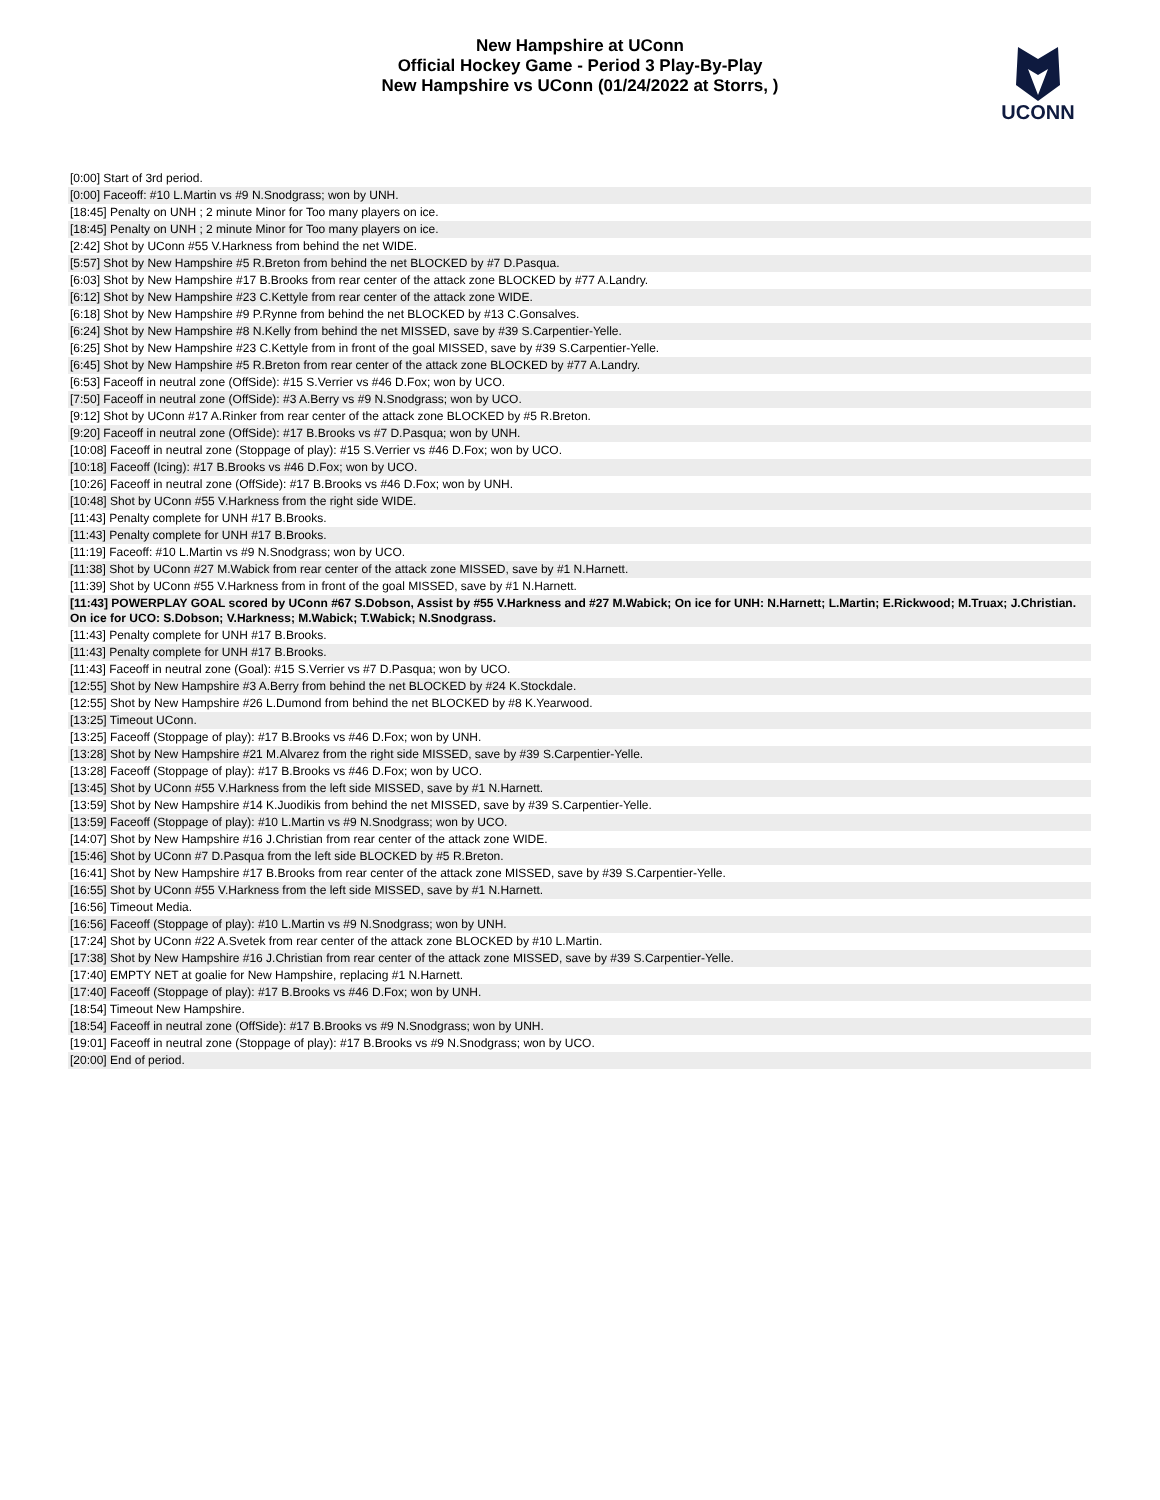New Hampshire at UConn
Official Hockey Game - Period 3 Play-By-Play
New Hampshire vs UConn (01/24/2022 at Storrs, )
UCONN
| [0:00] Start of 3rd period. |
| [0:00] Faceoff: #10 L.Martin vs #9 N.Snodgrass; won by UNH. |
| [18:45] Penalty on UNH ; 2 minute Minor for Too many players on ice. |
| [18:45] Penalty on UNH ; 2 minute Minor for Too many players on ice. |
| [2:42] Shot by UConn #55 V.Harkness from behind the net WIDE. |
| [5:57] Shot by New Hampshire #5 R.Breton from behind the net BLOCKED by #7 D.Pasqua. |
| [6:03] Shot by New Hampshire #17 B.Brooks from rear center of the attack zone BLOCKED by #77 A.Landry. |
| [6:12] Shot by New Hampshire #23 C.Kettyle from rear center of the attack zone WIDE. |
| [6:18] Shot by New Hampshire #9 P.Rynne from behind the net BLOCKED by #13 C.Gonsalves. |
| [6:24] Shot by New Hampshire #8 N.Kelly from behind the net MISSED, save by #39 S.Carpentier-Yelle. |
| [6:25] Shot by New Hampshire #23 C.Kettyle from in front of the goal MISSED, save by #39 S.Carpentier-Yelle. |
| [6:45] Shot by New Hampshire #5 R.Breton from rear center of the attack zone BLOCKED by #77 A.Landry. |
| [6:53] Faceoff in neutral zone (OffSide): #15 S.Verrier vs #46 D.Fox; won by UCO. |
| [7:50] Faceoff in neutral zone (OffSide): #3 A.Berry vs #9 N.Snodgrass; won by UCO. |
| [9:12] Shot by UConn #17 A.Rinker from rear center of the attack zone BLOCKED by #5 R.Breton. |
| [9:20] Faceoff in neutral zone (OffSide): #17 B.Brooks vs #7 D.Pasqua; won by UNH. |
| [10:08] Faceoff in neutral zone (Stoppage of play): #15 S.Verrier vs #46 D.Fox; won by UCO. |
| [10:18] Faceoff (Icing): #17 B.Brooks vs #46 D.Fox; won by UCO. |
| [10:26] Faceoff in neutral zone (OffSide): #17 B.Brooks vs #46 D.Fox; won by UNH. |
| [10:48] Shot by UConn #55 V.Harkness from the right side WIDE. |
| [11:43] Penalty complete for UNH #17 B.Brooks. |
| [11:43] Penalty complete for UNH #17 B.Brooks. |
| [11:19] Faceoff: #10 L.Martin vs #9 N.Snodgrass; won by UCO. |
| [11:38] Shot by UConn #27 M.Wabick from rear center of the attack zone MISSED, save by #1 N.Harnett. |
| [11:39] Shot by UConn #55 V.Harkness from in front of the goal MISSED, save by #1 N.Harnett. |
| [11:43] POWERPLAY GOAL scored by UConn #67 S.Dobson, Assist by #55 V.Harkness and #27 M.Wabick; On ice for UNH: N.Harnett; L.Martin; E.Rickwood; M.Truax; J.Christian. On ice for UCO: S.Dobson; V.Harkness; M.Wabick; T.Wabick; N.Snodgrass. |
| [11:43] Penalty complete for UNH #17 B.Brooks. |
| [11:43] Penalty complete for UNH #17 B.Brooks. |
| [11:43] Faceoff in neutral zone (Goal): #15 S.Verrier vs #7 D.Pasqua; won by UCO. |
| [12:55] Shot by New Hampshire #3 A.Berry from behind the net BLOCKED by #24 K.Stockdale. |
| [12:55] Shot by New Hampshire #26 L.Dumond from behind the net BLOCKED by #8 K.Yearwood. |
| [13:25] Timeout UConn. |
| [13:25] Faceoff (Stoppage of play): #17 B.Brooks vs #46 D.Fox; won by UNH. |
| [13:28] Shot by New Hampshire #21 M.Alvarez from the right side MISSED, save by #39 S.Carpentier-Yelle. |
| [13:28] Faceoff (Stoppage of play): #17 B.Brooks vs #46 D.Fox; won by UCO. |
| [13:45] Shot by UConn #55 V.Harkness from the left side MISSED, save by #1 N.Harnett. |
| [13:59] Shot by New Hampshire #14 K.Juodikis from behind the net MISSED, save by #39 S.Carpentier-Yelle. |
| [13:59] Faceoff (Stoppage of play): #10 L.Martin vs #9 N.Snodgrass; won by UCO. |
| [14:07] Shot by New Hampshire #16 J.Christian from rear center of the attack zone WIDE. |
| [15:46] Shot by UConn #7 D.Pasqua from the left side BLOCKED by #5 R.Breton. |
| [16:41] Shot by New Hampshire #17 B.Brooks from rear center of the attack zone MISSED, save by #39 S.Carpentier-Yelle. |
| [16:55] Shot by UConn #55 V.Harkness from the left side MISSED, save by #1 N.Harnett. |
| [16:56] Timeout Media. |
| [16:56] Faceoff (Stoppage of play): #10 L.Martin vs #9 N.Snodgrass; won by UNH. |
| [17:24] Shot by UConn #22 A.Svetek from rear center of the attack zone BLOCKED by #10 L.Martin. |
| [17:38] Shot by New Hampshire #16 J.Christian from rear center of the attack zone MISSED, save by #39 S.Carpentier-Yelle. |
| [17:40] EMPTY NET at goalie for New Hampshire, replacing #1 N.Harnett. |
| [17:40] Faceoff (Stoppage of play): #17 B.Brooks vs #46 D.Fox; won by UNH. |
| [18:54] Timeout New Hampshire. |
| [18:54] Faceoff in neutral zone (OffSide): #17 B.Brooks vs #9 N.Snodgrass; won by UNH. |
| [19:01] Faceoff in neutral zone (Stoppage of play): #17 B.Brooks vs #9 N.Snodgrass; won by UCO. |
| [20:00] End of period. |